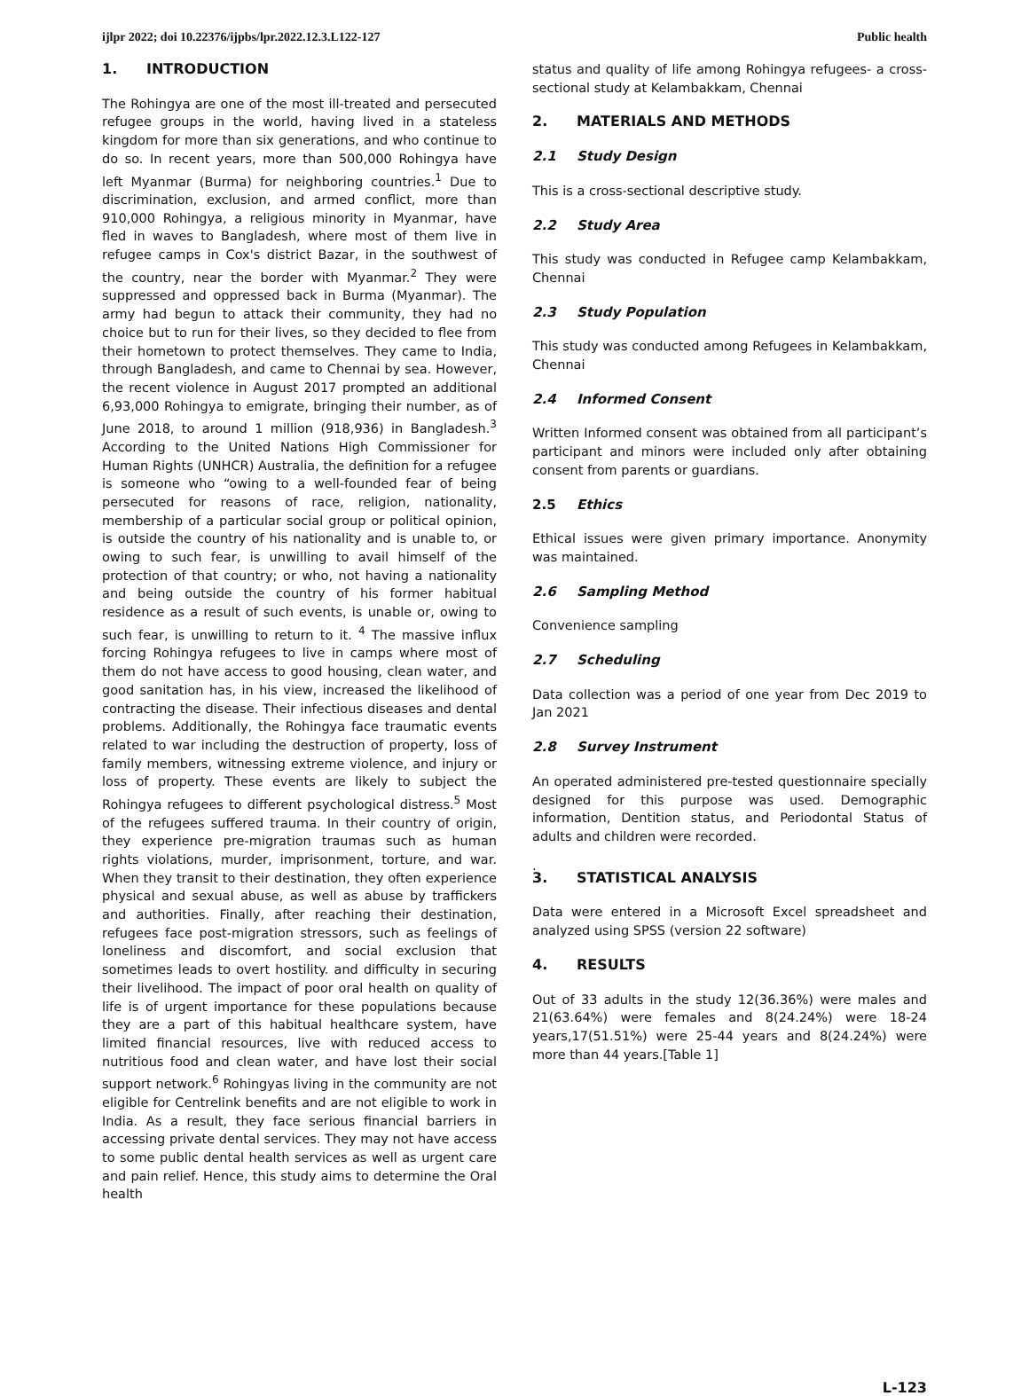ijlpr 2022; doi 10.22376/ijpbs/lpr.2022.12.3.L122-127 Public health
1. INTRODUCTION
The Rohingya are one of the most ill-treated and persecuted refugee groups in the world, having lived in a stateless kingdom for more than six generations, and who continue to do so. In recent years, more than 500,000 Rohingya have left Myanmar (Burma) for neighboring countries.<sup>1</sup> Due to discrimination, exclusion, and armed conflict, more than 910,000 Rohingya, a religious minority in Myanmar, have fled in waves to Bangladesh, where most of them live in refugee camps in Cox's district Bazar, in the southwest of the country, near the border with Myanmar.<sup>2</sup> They were suppressed and oppressed back in Burma (Myanmar). The army had begun to attack their community, they had no choice but to run for their lives, so they decided to flee from their hometown to protect themselves. They came to India, through Bangladesh, and came to Chennai by sea. However, the recent violence in August 2017 prompted an additional 6,93,000 Rohingya to emigrate, bringing their number, as of June 2018, to around 1 million (918,936) in Bangladesh.<sup>3</sup> According to the United Nations High Commissioner for Human Rights (UNHCR) Australia, the definition for a refugee is someone who “owing to a well-founded fear of being persecuted for reasons of race, religion, nationality, membership of a particular social group or political opinion, is outside the country of his nationality and is unable to, or owing to such fear, is unwilling to avail himself of the protection of that country; or who, not having a nationality and being outside the country of his former habitual residence as a result of such events, is unable or, owing to such fear, is unwilling to return to it. <sup>4</sup> The massive influx forcing Rohingya refugees to live in camps where most of them do not have access to good housing, clean water, and good sanitation has, in his view, increased the likelihood of contracting the disease. Their infectious diseases and dental problems. Additionally, the Rohingya face traumatic events related to war including the destruction of property, loss of family members, witnessing extreme violence, and injury or loss of property. These events are likely to subject the Rohingya refugees to different psychological distress.<sup>5</sup> Most of the refugees suffered trauma. In their country of origin, they experience pre-migration traumas such as human rights violations, murder, imprisonment, torture, and war. When they transit to their destination, they often experience physical and sexual abuse, as well as abuse by traffickers and authorities. Finally, after reaching their destination, refugees face post-migration stressors, such as feelings of loneliness and discomfort, and social exclusion that sometimes leads to overt hostility. and difficulty in securing their livelihood. The impact of poor oral health on quality of life is of urgent importance for these populations because they are a part of this habitual healthcare system, have limited financial resources, live with reduced access to nutritious food and clean water, and have lost their social support network.<sup>6</sup> Rohingyas living in the community are not eligible for Centrelink benefits and are not eligible to work in India. As a result, they face serious financial barriers in accessing private dental services. They may not have access to some public dental health services as well as urgent care and pain relief. Hence, this study aims to determine the Oral health
status and quality of life among Rohingya refugees- a cross-sectional study at Kelambakkam, Chennai
2. MATERIALS AND METHODS
2.1 Study Design
This is a cross-sectional descriptive study.
2.2 Study Area
This study was conducted in Refugee camp Kelambakkam, Chennai
2.3 Study Population
This study was conducted among Refugees in Kelambakkam, Chennai
2.4 Informed Consent
Written Informed consent was obtained from all participant’s participant and minors were included only after obtaining consent from parents or guardians.
2.5 Ethics
Ethical issues were given primary importance. Anonymity was maintained.
2.6 Sampling Method
Convenience sampling
2.7 Scheduling
Data collection was a period of one year from Dec 2019 to Jan 2021
2.8 Survey Instrument
An operated administered pre-tested questionnaire specially designed for this purpose was used. Demographic information, Dentition status, and Periodontal Status of adults and children were recorded.
.
3. STATISTICAL ANALYSIS
Data were entered in a Microsoft Excel spreadsheet and analyzed using SPSS (version 22 software)
4. RESULTS
Out of 33 adults in the study 12(36.36%) were males and 21(63.64%) were females and 8(24.24%) were 18-24 years,17(51.51%) were 25-44 years and 8(24.24%) were more than 44 years.[Table 1]
L-123